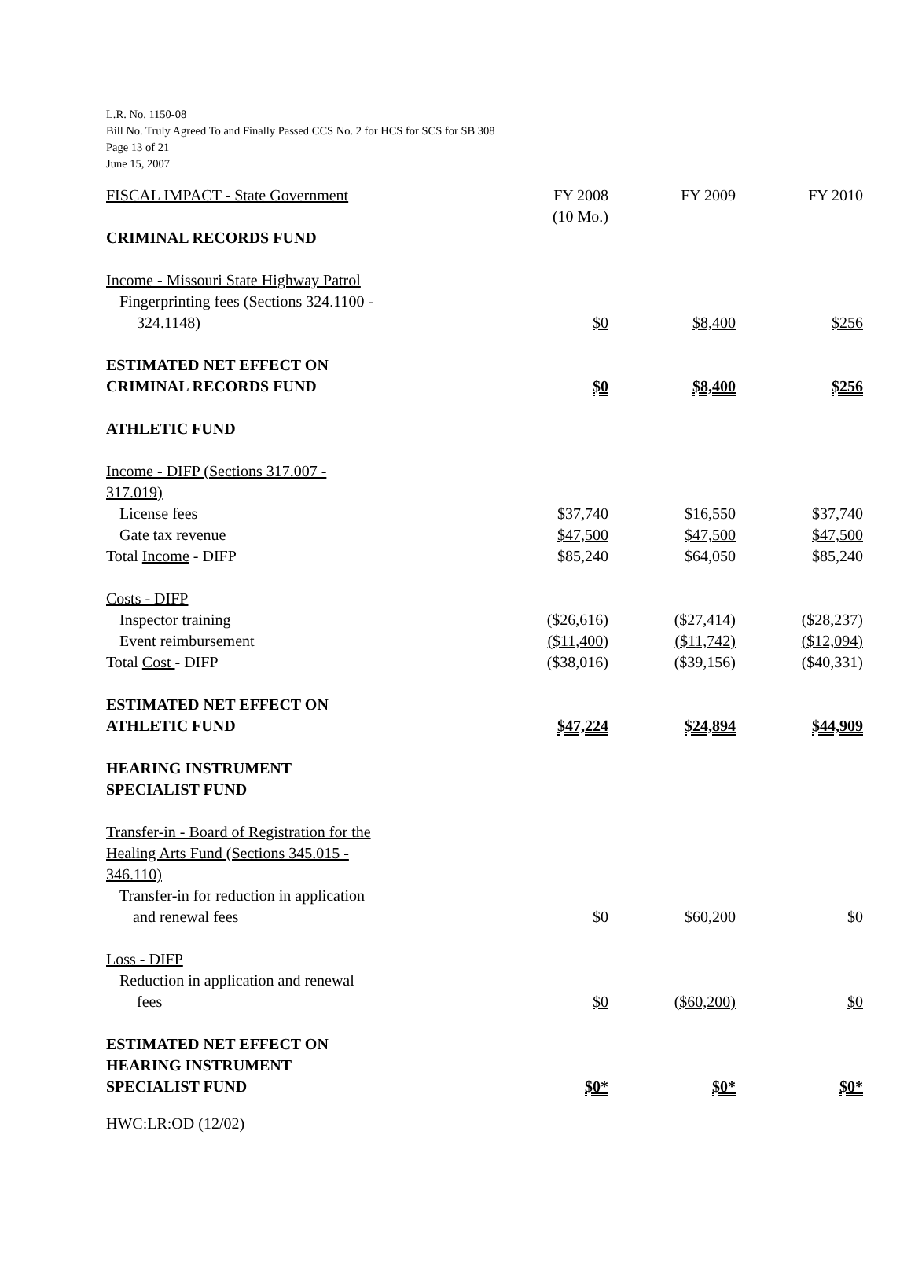L.R. No. 1150-08
Bill No. Truly Agreed To and Finally Passed CCS No. 2 for HCS for SCS for SB 308
Page 13 of 21
June 15, 2007
| FISCAL IMPACT - State Government | FY 2008 | FY 2009 | FY 2010 |
| | (10 Mo.) | | |
| CRIMINAL RECORDS FUND | | | |
| Income - Missouri State Highway Patrol | | | |
| Fingerprinting fees (Sections 324.1100 - 324.1148) | $0 | $8,400 | $256 |
| ESTIMATED NET EFFECT ON CRIMINAL RECORDS FUND | $0 | $8,400 | $256 |
| ATHLETIC FUND | | | |
| Income - DIFP (Sections 317.007 - 317.019) | | | |
| License fees | $37,740 | $16,550 | $37,740 |
| Gate tax revenue | $47,500 | $47,500 | $47,500 |
| Total Income - DIFP | $85,240 | $64,050 | $85,240 |
| Costs - DIFP | | | |
| Inspector training | ($26,616) | ($27,414) | ($28,237) |
| Event reimbursement | ($11,400) | ($11,742) | ($12,094) |
| Total Cost - DIFP | ($38,016) | ($39,156) | ($40,331) |
| ESTIMATED NET EFFECT ON ATHLETIC FUND | $47,224 | $24,894 | $44,909 |
| HEARING INSTRUMENT SPECIALIST FUND | | | |
| Transfer-in - Board of Registration for the Healing Arts Fund (Sections 345.015 - 346.110) | | | |
| Transfer-in for reduction in application and renewal fees | $0 | $60,200 | $0 |
| Loss - DIFP | | | |
| Reduction in application and renewal fees | $0 | ($60,200) | $0 |
| ESTIMATED NET EFFECT ON HEARING INSTRUMENT SPECIALIST FUND | $0* | $0* | $0* |
HWC:LR:OD (12/02)